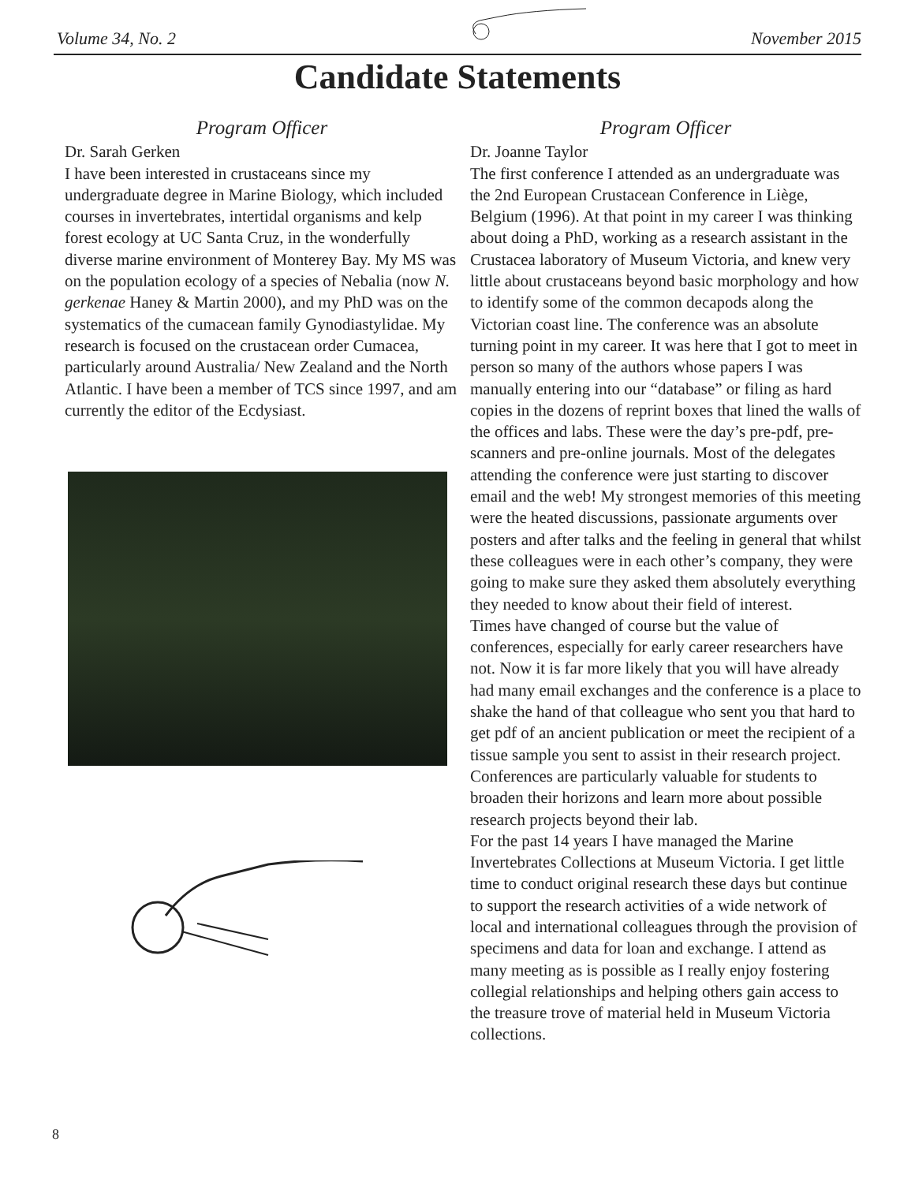Volume 34, No. 2 November 2015
Candidate Statements
Program Officer
Dr. Sarah Gerken
I have been interested in crustaceans since my undergraduate degree in Marine Biology, which included courses in invertebrates, intertidal organisms and kelp forest ecology at UC Santa Cruz, in the wonderfully diverse marine environment of Monterey Bay. My MS was on the population ecology of a species of Nebalia (now N. gerkenae Haney & Martin 2000), and my PhD was on the systematics of the cumacean family Gynodiastylidae. My research is focused on the crustacean order Cumacea, particularly around Australia/ New Zealand and the North Atlantic. I have been a member of TCS since 1997, and am currently the editor of the Ecdysiast.
Program Officer
Dr. Joanne Taylor
The first conference I attended as an undergraduate was the 2nd European Crustacean Conference in Liège, Belgium (1996). At that point in my career I was thinking about doing a PhD, working as a research assistant in the Crustacea laboratory of Museum Victoria, and knew very little about crustaceans beyond basic morphology and how to identify some of the common decapods along the Victorian coast line. The conference was an absolute turning point in my career. It was here that I got to meet in person so many of the authors whose papers I was manually entering into our “database” or filing as hard copies in the dozens of reprint boxes that lined the walls of the offices and labs. These were the day’s pre-pdf, pre-scanners and pre-online journals. Most of the delegates attending the conference were just starting to discover email and the web! My strongest memories of this meeting were the heated discussions, passionate arguments over posters and after talks and the feeling in general that whilst these colleagues were in each other’s company, they were going to make sure they asked them absolutely everything they needed to know about their field of interest.
Times have changed of course but the value of conferences, especially for early career researchers have not. Now it is far more likely that you will have already had many email exchanges and the conference is a place to shake the hand of that colleague who sent you that hard to get pdf of an ancient publication or meet the recipient of a tissue sample you sent to assist in their research project. Conferences are particularly valuable for students to broaden their horizons and learn more about possible research projects beyond their lab.
For the past 14 years I have managed the Marine Invertebrates Collections at Museum Victoria. I get little time to conduct original research these days but continue to support the research activities of a wide network of local and international colleagues through the provision of specimens and data for loan and exchange. I attend as many meeting as is possible as I really enjoy fostering collegial relationships and helping others gain access to the treasure trove of material held in Museum Victoria collections.
8